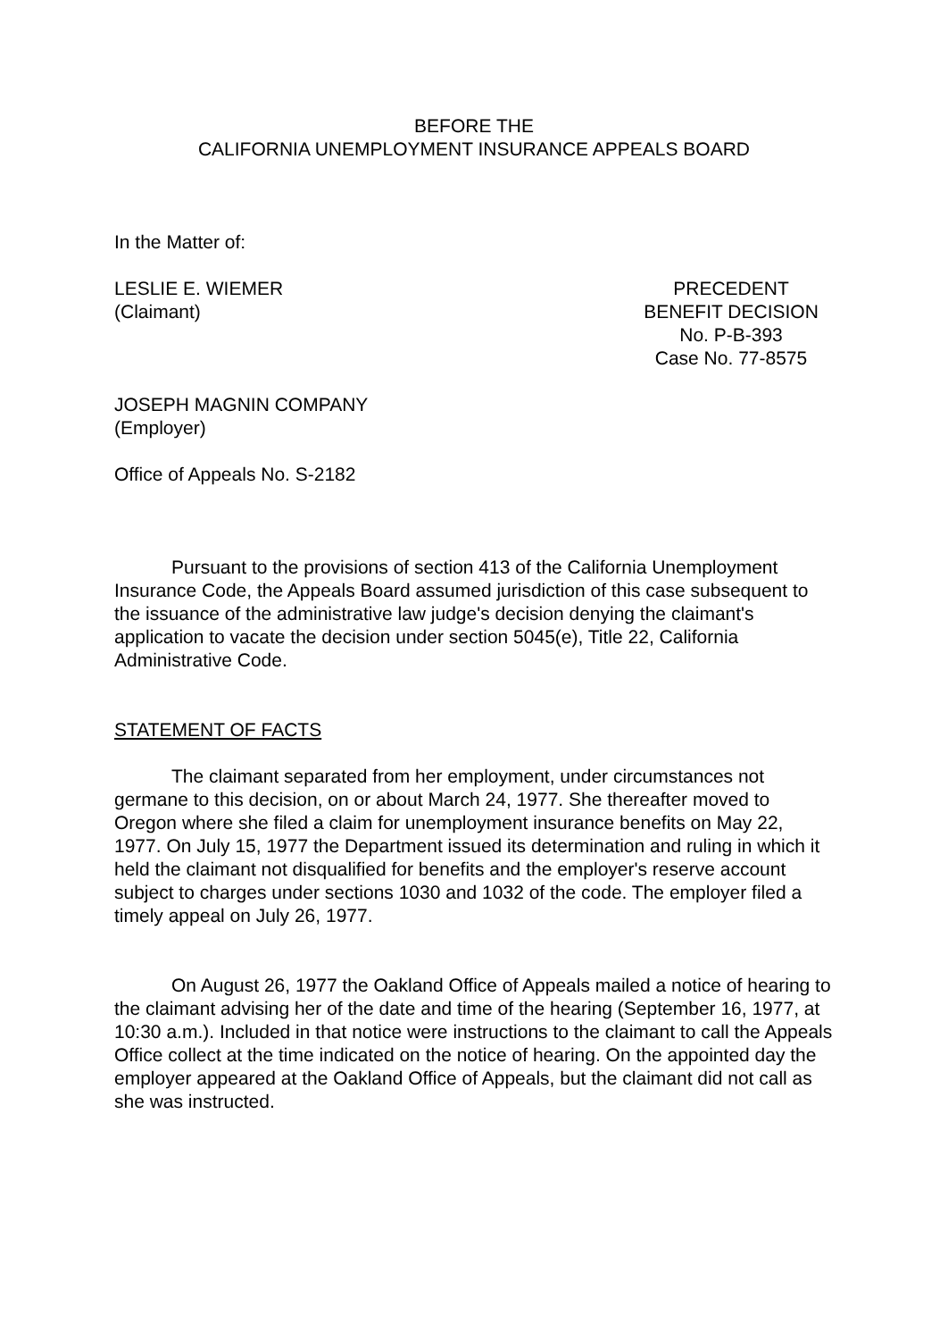BEFORE THE
CALIFORNIA UNEMPLOYMENT INSURANCE APPEALS BOARD
In the Matter of:
LESLIE E. WIEMER
(Claimant)
PRECEDENT
BENEFIT DECISION
No. P-B-393
Case No. 77-8575
JOSEPH MAGNIN COMPANY
(Employer)
Office of Appeals No. S-2182
Pursuant to the provisions of section 413 of the California Unemployment Insurance Code, the Appeals Board assumed jurisdiction of this case subsequent to the issuance of the administrative law judge's decision denying the claimant's application to vacate the decision under section 5045(e), Title 22, California Administrative Code.
STATEMENT OF FACTS
The claimant separated from her employment, under circumstances not germane to this decision, on or about March 24, 1977. She thereafter moved to Oregon where she filed a claim for unemployment insurance benefits on May 22, 1977. On July 15, 1977 the Department issued its determination and ruling in which it held the claimant not disqualified for benefits and the employer's reserve account subject to charges under sections 1030 and 1032 of the code. The employer filed a timely appeal on July 26, 1977.
On August 26, 1977 the Oakland Office of Appeals mailed a notice of hearing to the claimant advising her of the date and time of the hearing (September 16, 1977, at 10:30 a.m.). Included in that notice were instructions to the claimant to call the Appeals Office collect at the time indicated on the notice of hearing. On the appointed day the employer appeared at the Oakland Office of Appeals, but the claimant did not call as she was instructed.